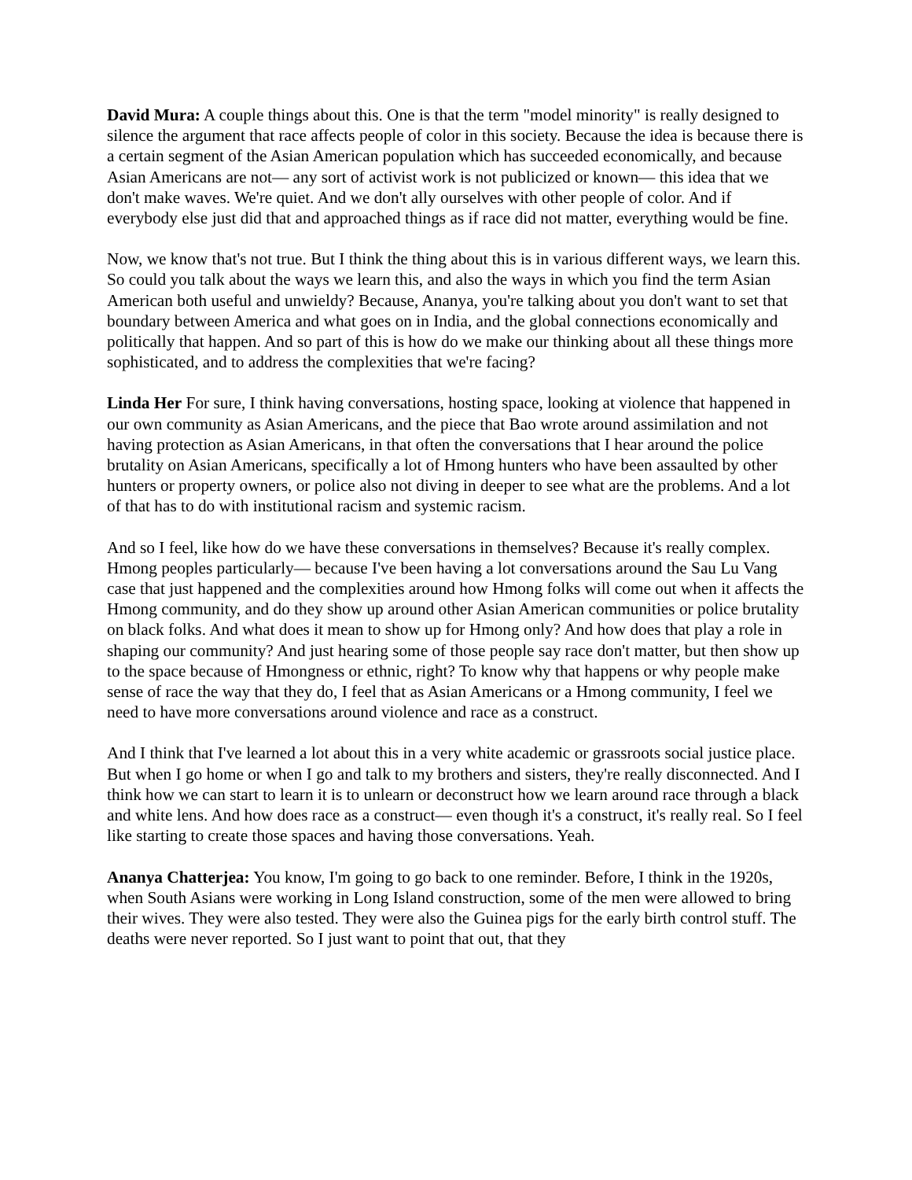David Mura: A couple things about this. One is that the term "model minority" is really designed to silence the argument that race affects people of color in this society. Because the idea is because there is a certain segment of the Asian American population which has succeeded economically, and because Asian Americans are not— any sort of activist work is not publicized or known— this idea that we don't make waves. We're quiet. And we don't ally ourselves with other people of color. And if everybody else just did that and approached things as if race did not matter, everything would be fine.
Now, we know that's not true. But I think the thing about this is in various different ways, we learn this. So could you talk about the ways we learn this, and also the ways in which you find the term Asian American both useful and unwieldy? Because, Ananya, you're talking about you don't want to set that boundary between America and what goes on in India, and the global connections economically and politically that happen. And so part of this is how do we make our thinking about all these things more sophisticated, and to address the complexities that we're facing?
Linda Her For sure, I think having conversations, hosting space, looking at violence that happened in our own community as Asian Americans, and the piece that Bao wrote around assimilation and not having protection as Asian Americans, in that often the conversations that I hear around the police brutality on Asian Americans, specifically a lot of Hmong hunters who have been assaulted by other hunters or property owners, or police also not diving in deeper to see what are the problems. And a lot of that has to do with institutional racism and systemic racism.
And so I feel, like how do we have these conversations in themselves? Because it's really complex. Hmong peoples particularly— because I've been having a lot conversations around the Sau Lu Vang case that just happened and the complexities around how Hmong folks will come out when it affects the Hmong community, and do they show up around other Asian American communities or police brutality on black folks. And what does it mean to show up for Hmong only? And how does that play a role in shaping our community? And just hearing some of those people say race don't matter, but then show up to the space because of Hmongness or ethnic, right? To know why that happens or why people make sense of race the way that they do, I feel that as Asian Americans or a Hmong community, I feel we need to have more conversations around violence and race as a construct.
And I think that I've learned a lot about this in a very white academic or grassroots social justice place. But when I go home or when I go and talk to my brothers and sisters, they're really disconnected. And I think how we can start to learn it is to unlearn or deconstruct how we learn around race through a black and white lens. And how does race as a construct— even though it's a construct, it's really real. So I feel like starting to create those spaces and having those conversations. Yeah.
Ananya Chatterjea: You know, I'm going to go back to one reminder. Before, I think in the 1920s, when South Asians were working in Long Island construction, some of the men were allowed to bring their wives. They were also tested. They were also the Guinea pigs for the early birth control stuff. The deaths were never reported. So I just want to point that out, that they